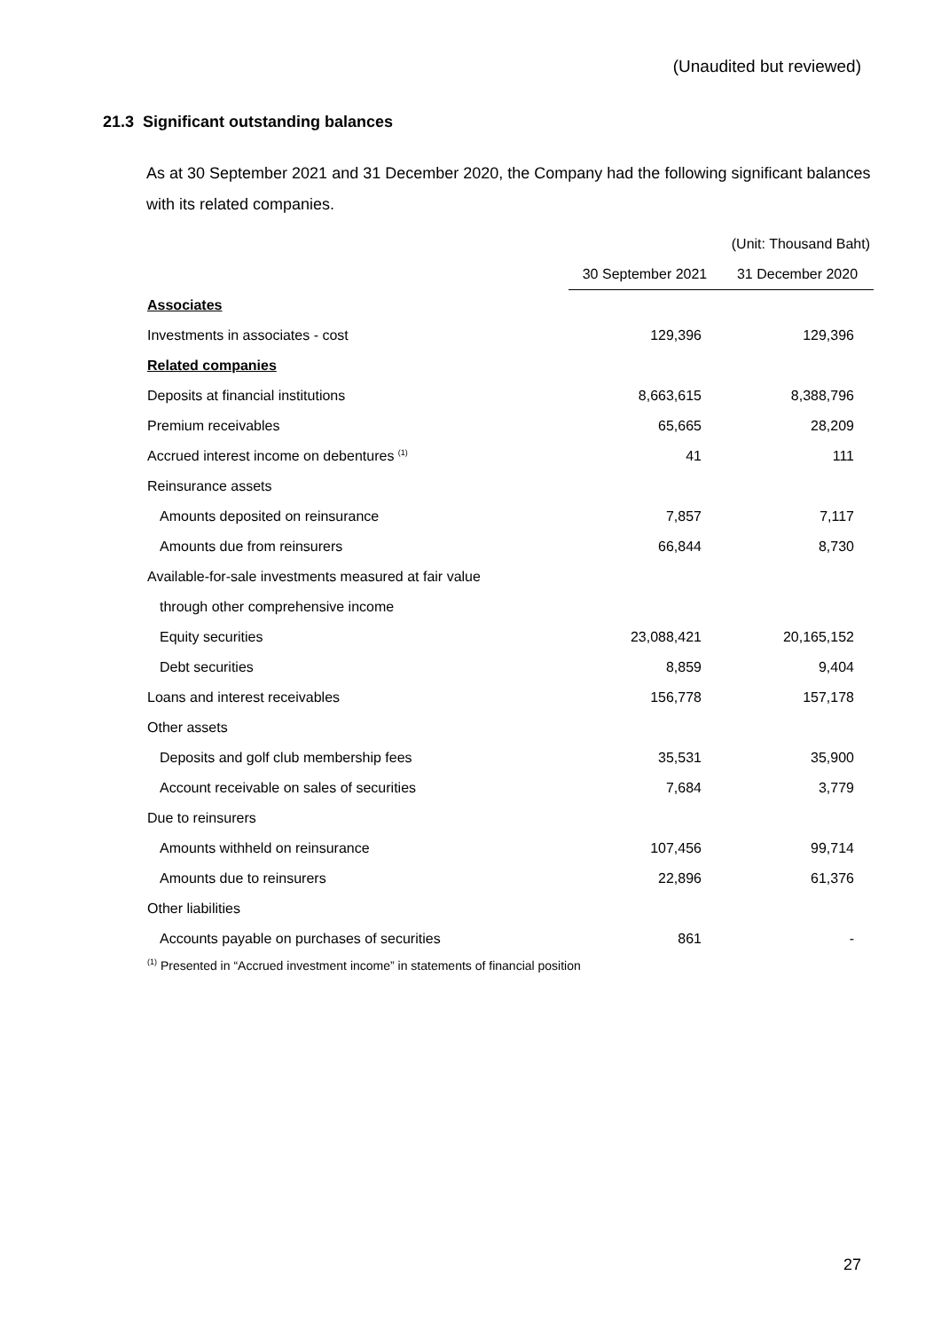(Unaudited but reviewed)
21.3 Significant outstanding balances
As at 30 September 2021 and 31 December 2020, the Company had the following significant balances with its related companies.
| | (Unit: Thousand Baht) | |
| | 30 September 2021 | 31 December 2020 |
| Associates | | |
| Investments in associates - cost | 129,396 | 129,396 |
| Related companies | | |
| Deposits at financial institutions | 8,663,615 | 8,388,796 |
| Premium receivables | 65,665 | 28,209 |
| Accrued interest income on debentures <sup>(1)</sup> | 41 | 111 |
| Reinsurance assets | | |
| Amounts deposited on reinsurance | 7,857 | 7,117 |
| Amounts due from reinsurers | 66,844 | 8,730 |
| Available-for-sale investments measured at fair value | | |
| through other comprehensive income | | |
| Equity securities | 23,088,421 | 20,165,152 |
| Debt securities | 8,859 | 9,404 |
| Loans and interest receivables | 156,778 | 157,178 |
| Other assets | | |
| Deposits and golf club membership fees | 35,531 | 35,900 |
| Account receivable on sales of securities | 7,684 | 3,779 |
| Due to reinsurers | | |
| Amounts withheld on reinsurance | 107,456 | 99,714 |
| Amounts due to reinsurers | 22,896 | 61,376 |
| Other liabilities | | |
| Accounts payable on purchases of securities | 861 | - |
<sup>(1)</sup> Presented in “Accrued investment income” in statements of financial position
27